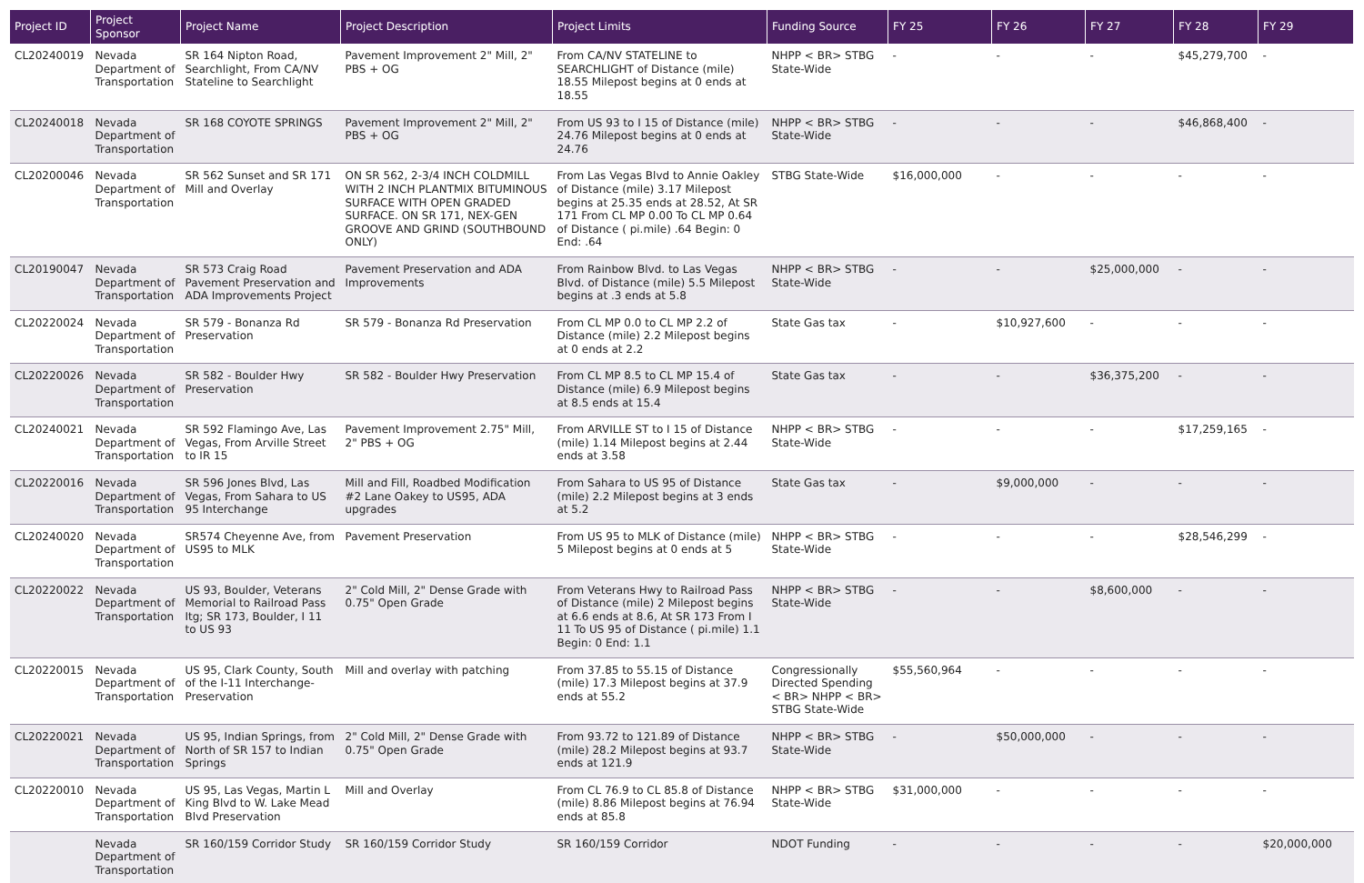| Project ID | Project Sponsor | Project Name | Project Description | Project Limits | Funding Source | FY 25 | FY 26 | FY 27 | FY 28 | FY 29 |
| --- | --- | --- | --- | --- | --- | --- | --- | --- | --- | --- |
| CL20240019 | Nevada Department of Transportation | SR 164 Nipton Road, Searchlight, From CA/NV Stateline to Searchlight | Pavement Improvement 2" Mill, 2" PBS + OG | From CA/NV STATELINE to SEARCHLIGHT of Distance (mile) 18.55 Milepost begins at 0 ends at 18.55 | NHPP < BR> STBG State-Wide | - | - | - | $45,279,700 | - |
| CL20240018 | Nevada Department of Transportation | SR 168 COYOTE SPRINGS | Pavement Improvement 2" Mill, 2" PBS + OG | From US 93 to I 15 of Distance (mile) 24.76 Milepost begins at 0 ends at 24.76 | NHPP < BR> STBG State-Wide | - | - | - | $46,868,400 | - |
| CL20200046 | Nevada Department of Transportation | SR 562 Sunset and SR 171 Mill and Overlay | ON SR 562, 2-3/4 INCH COLDMILL WITH 2 INCH PLANTMIX BITUMINOUS SURFACE WITH OPEN GRADED SURFACE. ON SR 171, NEX-GEN GROOVE AND GRIND (SOUTHBOUND ONLY) | From Las Vegas Blvd to Annie Oakley of Distance (mile) 3.17 Milepost begins at 25.35 ends at 28.52, At SR 171 From CL MP 0.00 To CL MP 0.64 of Distance ( pi.mile) .64 Begin: 0 End: .64 | STBG State-Wide | $16,000,000 | - | - | - | - |
| CL20190047 | Nevada Department of Transportation | SR 573 Craig Road Pavement Preservation and ADA Improvements Project | Pavement Preservation and ADA Improvements | From Rainbow Blvd. to Las Vegas Blvd. of Distance (mile) 5.5 Milepost begins at .3 ends at 5.8 | NHPP < BR> STBG State-Wide | - | - | $25,000,000 | - | - |
| CL20220024 | Nevada Department of Transportation | SR 579 - Bonanza Rd Preservation | SR 579 - Bonanza Rd Preservation | From CL MP 0.0 to CL MP 2.2 of Distance (mile) 2.2 Milepost begins at 0 ends at 2.2 | State Gas tax | - | $10,927,600 | - | - | - |
| CL20220026 | Nevada Department of Transportation | SR 582 - Boulder Hwy Preservation | SR 582 - Boulder Hwy Preservation | From CL MP 8.5 to CL MP 15.4 of Distance (mile) 6.9 Milepost begins at 8.5 ends at 15.4 | State Gas tax | - | - | $36,375,200 | - | - |
| CL20240021 | Nevada Department of Transportation | SR 592 Flamingo Ave, Las Vegas, From Arville Street to IR 15 | Pavement Improvement 2.75" Mill, 2" PBS + OG | From ARVILLE ST to I 15 of Distance (mile) 1.14 Milepost begins at 2.44 ends at 3.58 | NHPP < BR> STBG State-Wide | - | - | - | $17,259,165 | - |
| CL20220016 | Nevada Department of Transportation | SR 596 Jones Blvd, Las Vegas, From Sahara to US 95 Interchange | Mill and Fill, Roadbed Modification #2 Lane Oakey to US95, ADA upgrades | From Sahara to US 95 of Distance (mile) 2.2 Milepost begins at 3 ends at 5.2 | State Gas tax | - | $9,000,000 | - | - | - |
| CL20240020 | Nevada Department of Transportation | SR574 Cheyenne Ave, from US95 to MLK | Pavement Preservation | From US 95 to MLK of Distance (mile) 5 Milepost begins at 0 ends at 5 | NHPP < BR> STBG State-Wide | - | - | - | $28,546,299 | - |
| CL20220022 | Nevada Department of Transportation | US 93, Boulder, Veterans Memorial to Railroad Pass Itg; SR 173, Boulder, I 11 to US 93 | 2" Cold Mill, 2" Dense Grade with 0.75" Open Grade | From Veterans Hwy to Railroad Pass of Distance (mile) 2 Milepost begins at 6.6 ends at 8.6, At SR 173 From I 11 To US 95 of Distance ( pi.mile) 1.1 Begin: 0 End: 1.1 | NHPP < BR> STBG State-Wide | - | - | $8,600,000 | - | - |
| CL20220015 | Nevada Department of Transportation | US 95, Clark County, South of the I-11 Interchange-Preservation | Mill and overlay with patching | From 37.85 to 55.15 of Distance (mile) 17.3 Milepost begins at 37.9 ends at 55.2 | Congressionally Directed Spending < BR> NHPP < BR> STBG State-Wide | $55,560,964 | - | - | - | - |
| CL20220021 | Nevada Department of Transportation | US 95, Indian Springs, from North of SR 157 to Indian Springs | 2" Cold Mill, 2" Dense Grade with 0.75" Open Grade | From 93.72 to 121.89 of Distance (mile) 28.2 Milepost begins at 93.7 ends at 121.9 | NHPP < BR> STBG State-Wide | - | $50,000,000 | - | - | - |
| CL20220010 | Nevada Department of Transportation | US 95, Las Vegas, Martin L King Blvd to W. Lake Mead Blvd Preservation | Mill and Overlay | From CL 76.9 to CL 85.8 of Distance (mile) 8.86 Milepost begins at 76.94 ends at 85.8 | NHPP < BR> STBG State-Wide | $31,000,000 | - | - | - | - |
| | Nevada Department of Transportation | SR 160/159 Corridor Study | SR 160/159 Corridor Study | SR 160/159 Corridor | NDOT Funding | - | - | - | - | $20,000,000 |